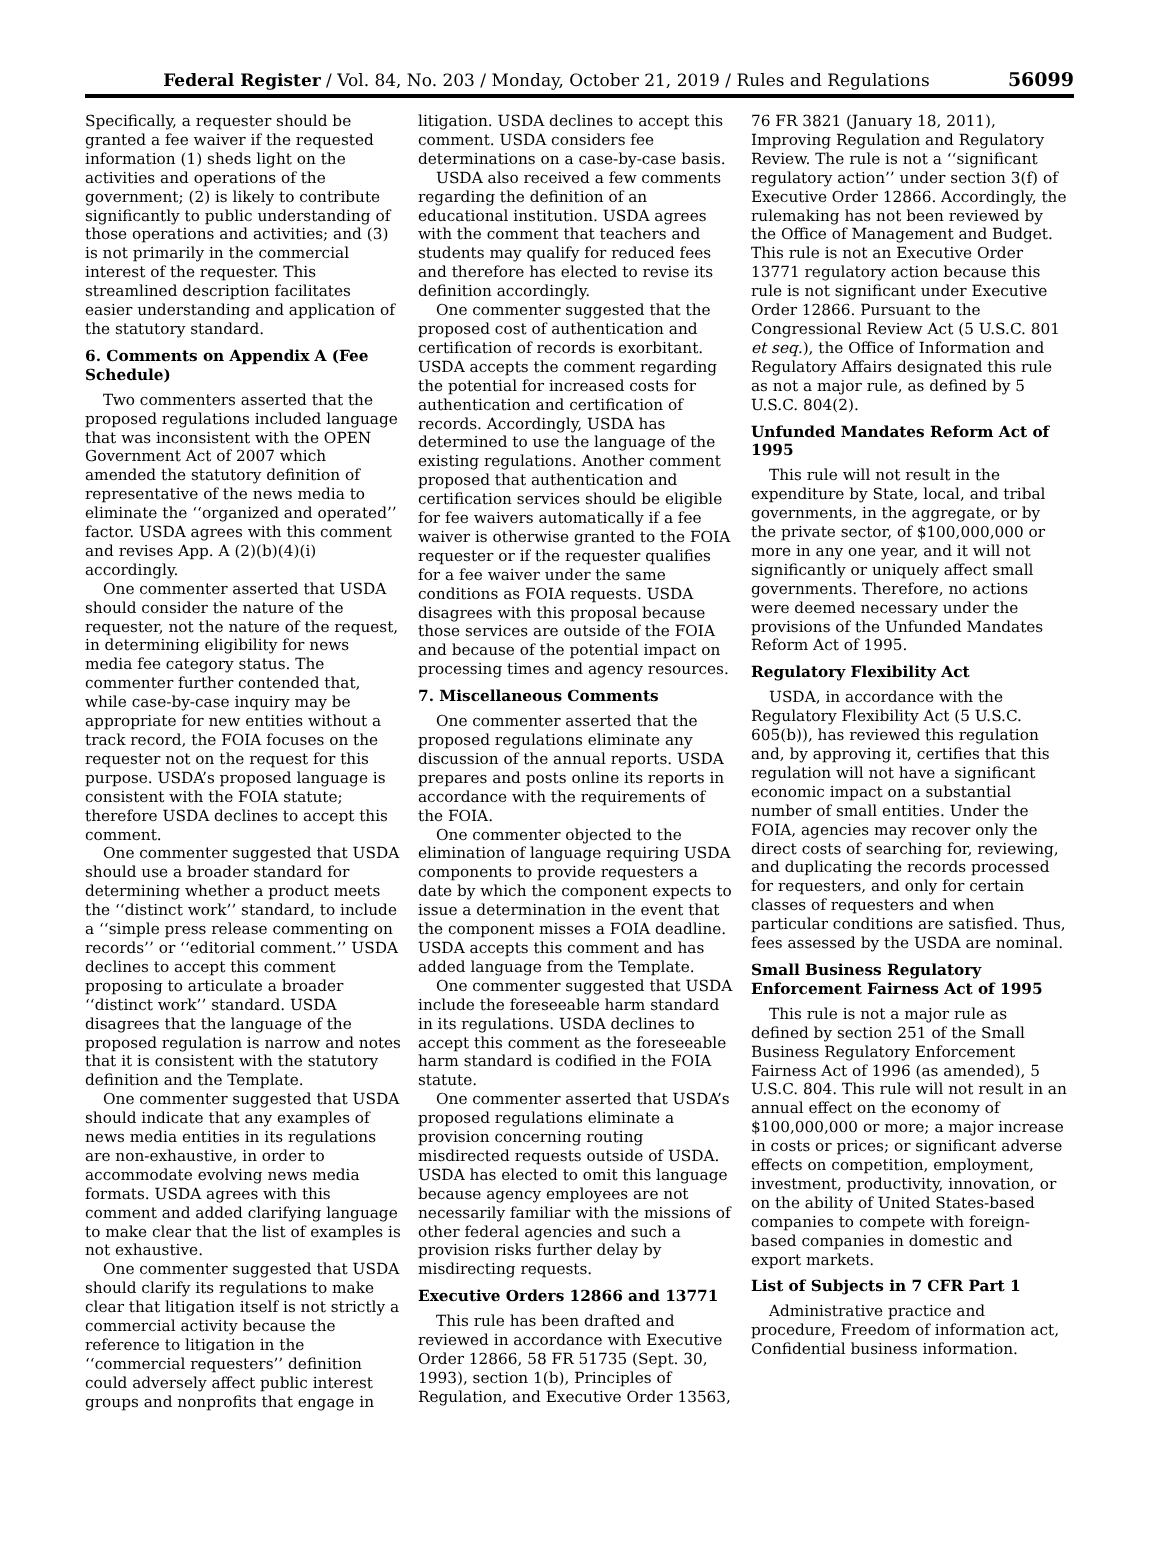Federal Register / Vol. 84, No. 203 / Monday, October 21, 2019 / Rules and Regulations 56099
Specifically, a requester should be granted a fee waiver if the requested information (1) sheds light on the activities and operations of the government; (2) is likely to contribute significantly to public understanding of those operations and activities; and (3) is not primarily in the commercial interest of the requester. This streamlined description facilitates easier understanding and application of the statutory standard.
6. Comments on Appendix A (Fee Schedule)
Two commenters asserted that the proposed regulations included language that was inconsistent with the OPEN Government Act of 2007 which amended the statutory definition of representative of the news media to eliminate the ‘‘organized and operated’’ factor. USDA agrees with this comment and revises App. A (2)(b)(4)(i) accordingly.
One commenter asserted that USDA should consider the nature of the requester, not the nature of the request, in determining eligibility for news media fee category status. The commenter further contended that, while case-by-case inquiry may be appropriate for new entities without a track record, the FOIA focuses on the requester not on the request for this purpose. USDA’s proposed language is consistent with the FOIA statute; therefore USDA declines to accept this comment.
One commenter suggested that USDA should use a broader standard for determining whether a product meets the ‘‘distinct work’’ standard, to include a ‘‘simple press release commenting on records’’ or ‘‘editorial comment.’’ USDA declines to accept this comment proposing to articulate a broader ‘‘distinct work’’ standard. USDA disagrees that the language of the proposed regulation is narrow and notes that it is consistent with the statutory definition and the Template.
One commenter suggested that USDA should indicate that any examples of news media entities in its regulations are non-exhaustive, in order to accommodate evolving news media formats. USDA agrees with this comment and added clarifying language to make clear that the list of examples is not exhaustive.
One commenter suggested that USDA should clarify its regulations to make clear that litigation itself is not strictly a commercial activity because the reference to litigation in the ‘‘commercial requesters’’ definition could adversely affect public interest groups and nonprofits that engage in
litigation. USDA declines to accept this comment. USDA considers fee determinations on a case-by-case basis.
USDA also received a few comments regarding the definition of an educational institution. USDA agrees with the comment that teachers and students may qualify for reduced fees and therefore has elected to revise its definition accordingly.
One commenter suggested that the proposed cost of authentication and certification of records is exorbitant. USDA accepts the comment regarding the potential for increased costs for authentication and certification of records. Accordingly, USDA has determined to use the language of the existing regulations. Another comment proposed that authentication and certification services should be eligible for fee waivers automatically if a fee waiver is otherwise granted to the FOIA requester or if the requester qualifies for a fee waiver under the same conditions as FOIA requests. USDA disagrees with this proposal because those services are outside of the FOIA and because of the potential impact on processing times and agency resources.
7. Miscellaneous Comments
One commenter asserted that the proposed regulations eliminate any discussion of the annual reports. USDA prepares and posts online its reports in accordance with the requirements of the FOIA.
One commenter objected to the elimination of language requiring USDA components to provide requesters a date by which the component expects to issue a determination in the event that the component misses a FOIA deadline. USDA accepts this comment and has added language from the Template.
One commenter suggested that USDA include the foreseeable harm standard in its regulations. USDA declines to accept this comment as the foreseeable harm standard is codified in the FOIA statute.
One commenter asserted that USDA’s proposed regulations eliminate a provision concerning routing misdirected requests outside of USDA. USDA has elected to omit this language because agency employees are not necessarily familiar with the missions of other federal agencies and such a provision risks further delay by misdirecting requests.
Executive Orders 12866 and 13771
This rule has been drafted and reviewed in accordance with Executive Order 12866, 58 FR 51735 (Sept. 30, 1993), section 1(b), Principles of Regulation, and Executive Order 13563,
76 FR 3821 (January 18, 2011), Improving Regulation and Regulatory Review. The rule is not a ‘‘significant regulatory action’’ under section 3(f) of Executive Order 12866. Accordingly, the rulemaking has not been reviewed by the Office of Management and Budget. This rule is not an Executive Order 13771 regulatory action because this rule is not significant under Executive Order 12866. Pursuant to the Congressional Review Act (5 U.S.C. 801 et seq.), the Office of Information and Regulatory Affairs designated this rule as not a major rule, as defined by 5 U.S.C. 804(2).
Unfunded Mandates Reform Act of 1995
This rule will not result in the expenditure by State, local, and tribal governments, in the aggregate, or by the private sector, of $100,000,000 or more in any one year, and it will not significantly or uniquely affect small governments. Therefore, no actions were deemed necessary under the provisions of the Unfunded Mandates Reform Act of 1995.
Regulatory Flexibility Act
USDA, in accordance with the Regulatory Flexibility Act (5 U.S.C. 605(b)), has reviewed this regulation and, by approving it, certifies that this regulation will not have a significant economic impact on a substantial number of small entities. Under the FOIA, agencies may recover only the direct costs of searching for, reviewing, and duplicating the records processed for requesters, and only for certain classes of requesters and when particular conditions are satisfied. Thus, fees assessed by the USDA are nominal.
Small Business Regulatory Enforcement Fairness Act of 1995
This rule is not a major rule as defined by section 251 of the Small Business Regulatory Enforcement Fairness Act of 1996 (as amended), 5 U.S.C. 804. This rule will not result in an annual effect on the economy of $100,000,000 or more; a major increase in costs or prices; or significant adverse effects on competition, employment, investment, productivity, innovation, or on the ability of United States-based companies to compete with foreign-based companies in domestic and export markets.
List of Subjects in 7 CFR Part 1
Administrative practice and procedure, Freedom of information act, Confidential business information.